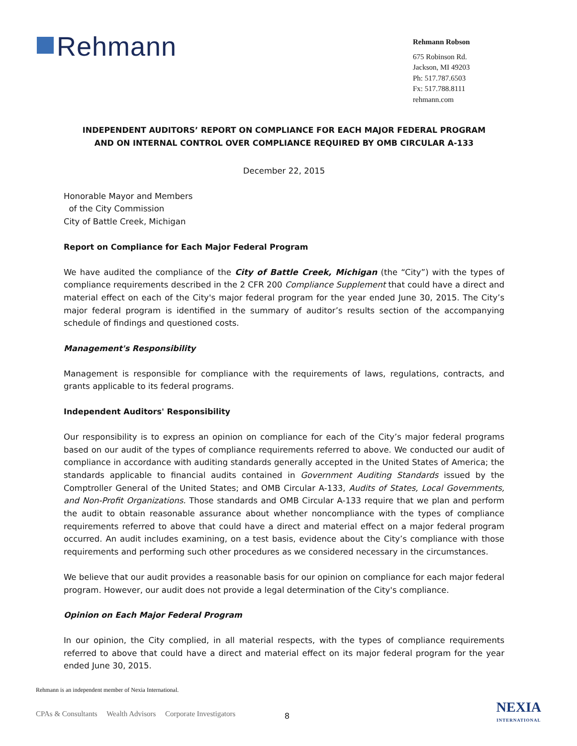Rehmann
Rehmann Robson
675 Robinson Rd.
Jackson, MI 49203
Ph: 517.787.6503
Fx: 517.788.8111
rehmann.com
INDEPENDENT AUDITORS’ REPORT ON COMPLIANCE FOR EACH MAJOR FEDERAL PROGRAM
AND ON INTERNAL CONTROL OVER COMPLIANCE REQUIRED BY OMB CIRCULAR A-133
December 22, 2015
Honorable Mayor and Members
of the City Commission
City of Battle Creek, Michigan
Report on Compliance for Each Major Federal Program
We have audited the compliance of the City of Battle Creek, Michigan (the “City”) with the types of compliance requirements described in the 2 CFR 200 Compliance Supplement that could have a direct and material effect on each of the City's major federal program for the year ended June 30, 2015. The City’s major federal program is identified in the summary of auditor’s results section of the accompanying schedule of findings and questioned costs.
Management's Responsibility
Management is responsible for compliance with the requirements of laws, regulations, contracts, and grants applicable to its federal programs.
Independent Auditors' Responsibility
Our responsibility is to express an opinion on compliance for each of the City’s major federal programs based on our audit of the types of compliance requirements referred to above. We conducted our audit of compliance in accordance with auditing standards generally accepted in the United States of America; the standards applicable to financial audits contained in Government Auditing Standards issued by the Comptroller General of the United States; and OMB Circular A-133, Audits of States, Local Governments, and Non-Profit Organizations. Those standards and OMB Circular A-133 require that we plan and perform the audit to obtain reasonable assurance about whether noncompliance with the types of compliance requirements referred to above that could have a direct and material effect on a major federal program occurred. An audit includes examining, on a test basis, evidence about the City’s compliance with those requirements and performing such other procedures as we considered necessary in the circumstances.
We believe that our audit provides a reasonable basis for our opinion on compliance for each major federal program. However, our audit does not provide a legal determination of the City's compliance.
Opinion on Each Major Federal Program
In our opinion, the City complied, in all material respects, with the types of compliance requirements referred to above that could have a direct and material effect on its major federal program for the year ended June 30, 2015.
Rehmann is an independent member of Nexia International.
CPAs & Consultants Wealth Advisors Corporate Investigators
NEXIA
INTERNATIONAL
8